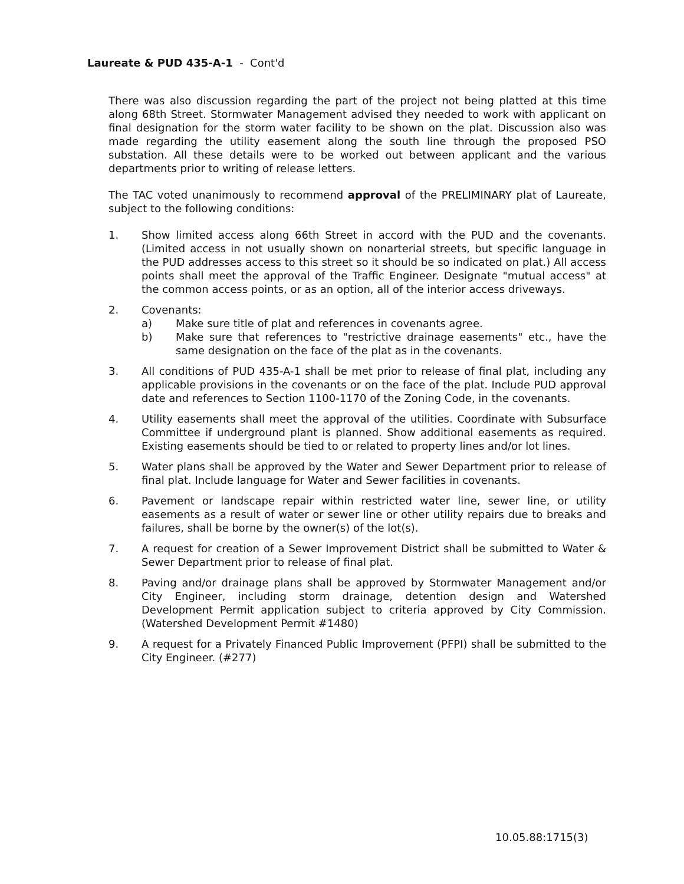Laureate & PUD 435-A-1 - Cont'd
There was also discussion regarding the part of the project not being platted at this time along 68th Street. Stormwater Management advised they needed to work with applicant on final designation for the storm water facility to be shown on the plat. Discussion also was made regarding the utility easement along the south line through the proposed PSO substation. All these details were to be worked out between applicant and the various departments prior to writing of release letters.
The TAC voted unanimously to recommend approval of the PRELIMINARY plat of Laureate, subject to the following conditions:
1. Show limited access along 66th Street in accord with the PUD and the covenants. (Limited access in not usually shown on nonarterial streets, but specific language in the PUD addresses access to this street so it should be so indicated on plat.) All access points shall meet the approval of the Traffic Engineer. Designate "mutual access" at the common access points, or as an option, all of the interior access driveways.
2. Covenants:
a) Make sure title of plat and references in covenants agree.
b) Make sure that references to "restrictive drainage easements" etc., have the same designation on the face of the plat as in the covenants.
3. All conditions of PUD 435-A-1 shall be met prior to release of final plat, including any applicable provisions in the covenants or on the face of the plat. Include PUD approval date and references to Section 1100-1170 of the Zoning Code, in the covenants.
4. Utility easements shall meet the approval of the utilities. Coordinate with Subsurface Committee if underground plant is planned. Show additional easements as required. Existing easements should be tied to or related to property lines and/or lot lines.
5. Water plans shall be approved by the Water and Sewer Department prior to release of final plat. Include language for Water and Sewer facilities in covenants.
6. Pavement or landscape repair within restricted water line, sewer line, or utility easements as a result of water or sewer line or other utility repairs due to breaks and failures, shall be borne by the owner(s) of the lot(s).
7. A request for creation of a Sewer Improvement District shall be submitted to Water & Sewer Department prior to release of final plat.
8. Paving and/or drainage plans shall be approved by Stormwater Management and/or City Engineer, including storm drainage, detention design and Watershed Development Permit application subject to criteria approved by City Commission. (Watershed Development Permit #1480)
9. A request for a Privately Financed Public Improvement (PFPI) shall be submitted to the City Engineer. (#277)
10.05.88:1715(3)